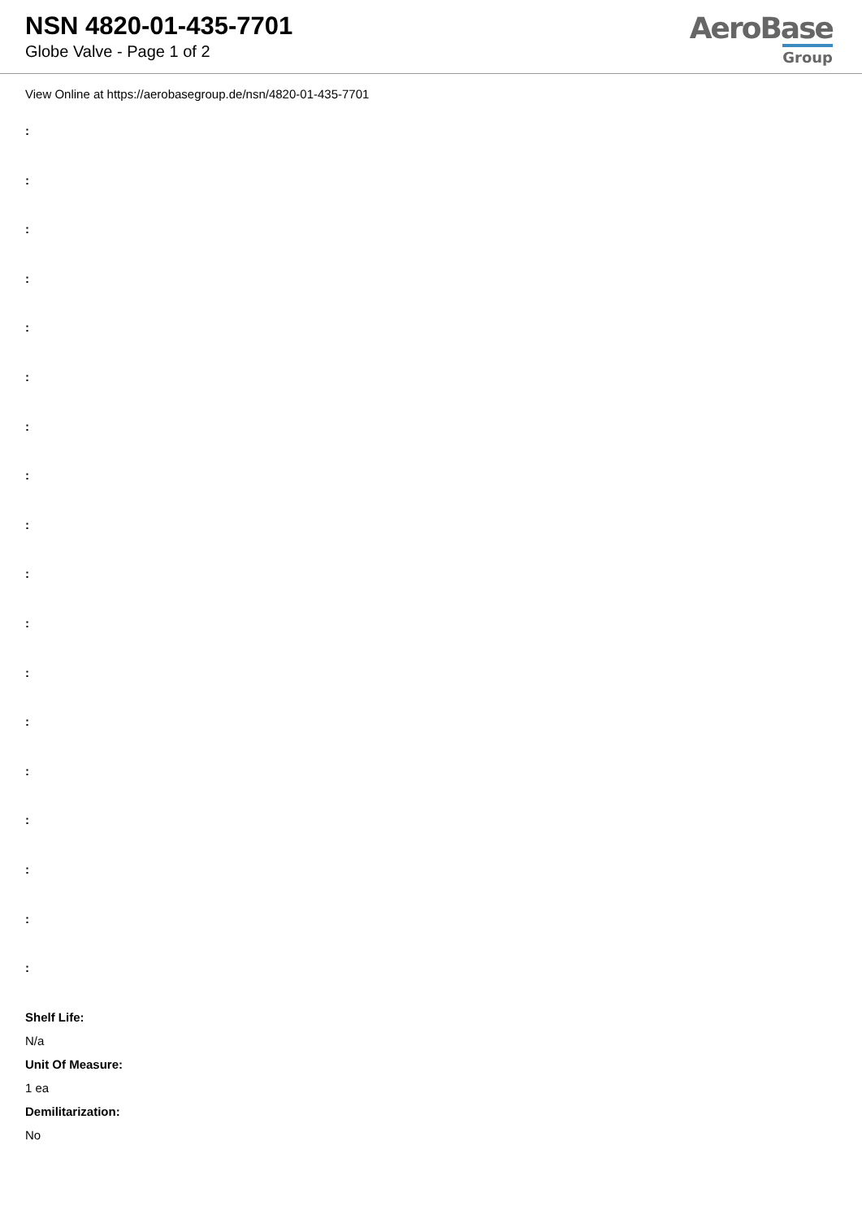NSN 4820-01-435-7701
Globe Valve - Page 1 of 2
AeroBase
Group
View Online at https://aerobasegroup.de/nsn/4820-01-435-7701
:
:
:
:
:
:
:
:
:
:
:
:
:
:
:
:
:
:
Shelf Life:
N/a
Unit Of Measure:
1 ea
Demilitarization:
No